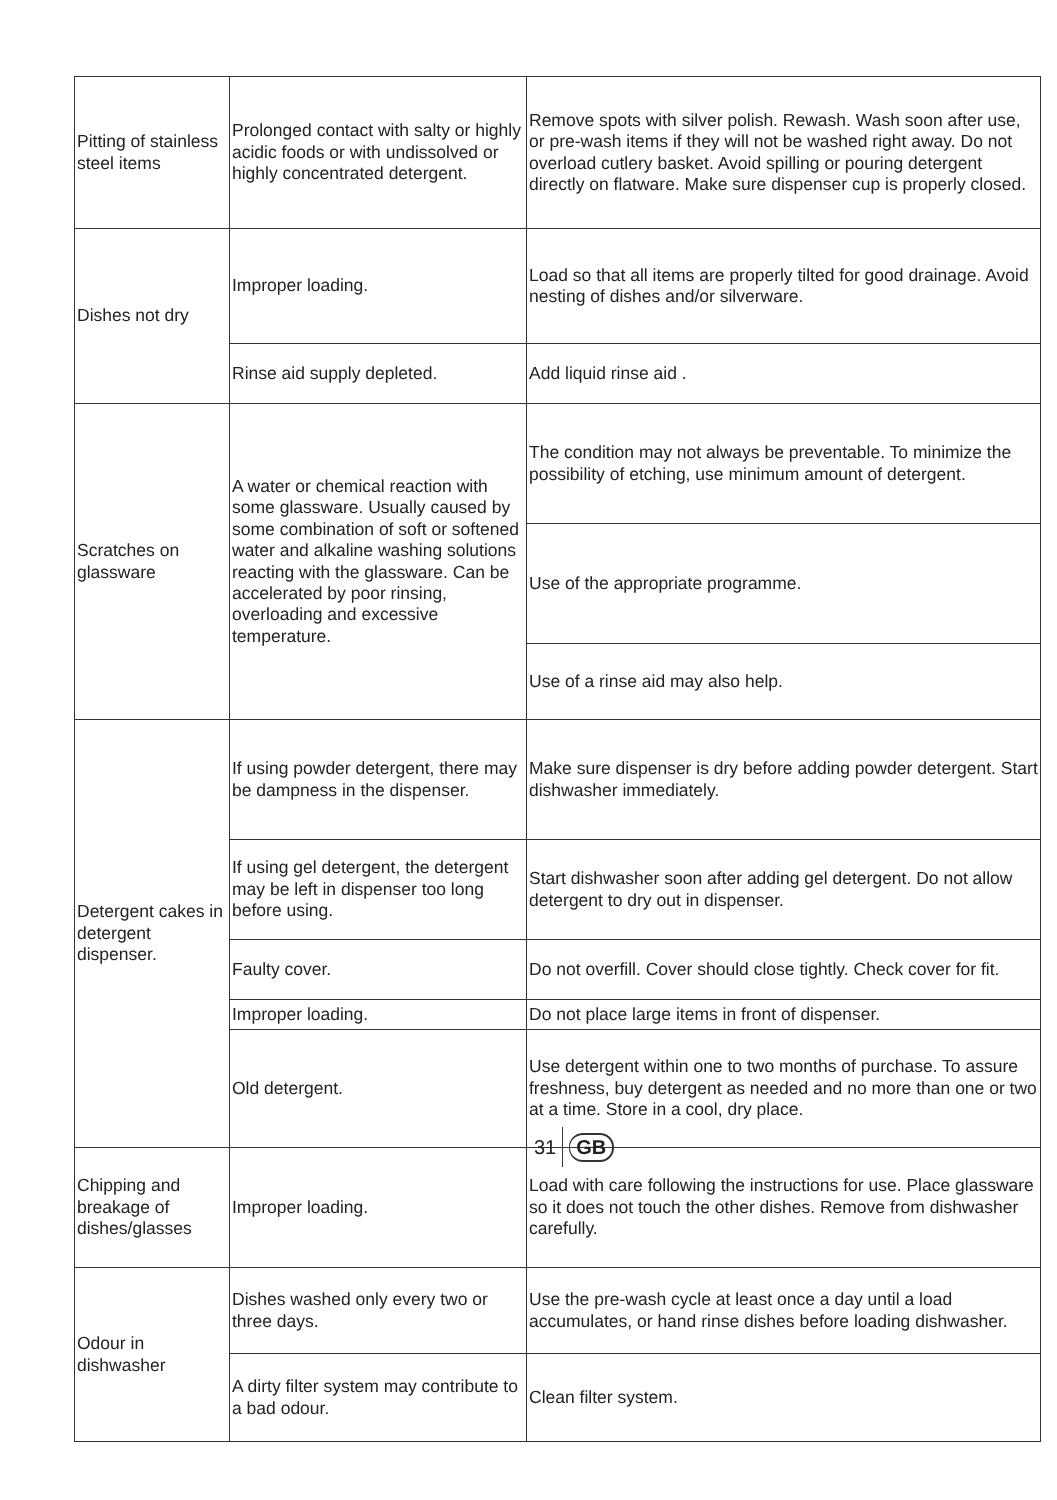| Pitting of stainless steel items | Prolonged contact with salty or highly acidic foods or with undissolved or highly concentrated detergent. | Remove spots with silver polish. Rewash. Wash soon after use, or pre-wash items if they will not be washed right away. Do not overload cutlery basket. Avoid spilling or pouring detergent directly on flatware. Make sure dispenser cup is properly closed. |
| Dishes not dry | Improper loading. | Load so that all items are properly tilted for good drainage. Avoid nesting of dishes and/or silverware. |
| | Rinse aid supply depleted. | Add liquid rinse aid . |
| Scratches on glassware | A water or chemical reaction with some glassware. Usually caused by some combination of soft or softened water and alkaline washing solutions reacting with the glassware. Can be accelerated by poor rinsing, overloading and excessive temperature. | The condition may not always be preventable. To minimize the possibility of etching, use minimum amount of detergent. |
| | | Use of the appropriate programme. |
| | | Use of a rinse aid may also help. |
| Detergent cakes in detergent dispenser. | If using powder detergent, there may be dampness in the dispenser. | Make sure dispenser is dry before adding powder detergent. Start dishwasher immediately. |
| | If using gel detergent, the detergent may be left in dispenser too long before using. | Start dishwasher soon after adding gel detergent. Do not allow detergent to dry out in dispenser. |
| | Faulty cover. | Do not overfill. Cover should close tightly. Check cover for fit. |
| | Improper loading. | Do not place large items in front of dispenser. |
| | Old detergent. | Use detergent within one to two months of purchase. To assure freshness, buy detergent as needed and no more than one or two at a time. Store in a cool, dry place. |
| Chipping and breakage of dishes/glasses | Improper loading. | Load with care following the instructions for use. Place glassware so it does not touch the other dishes. Remove from dishwasher carefully. |
| Odour in dishwasher | Dishes washed only every two or three days. | Use the pre-wash cycle at least once a day until a load accumulates, or hand rinse dishes before loading dishwasher. |
| | A dirty filter system may contribute to a bad odour. | Clean filter system. |
31 GB